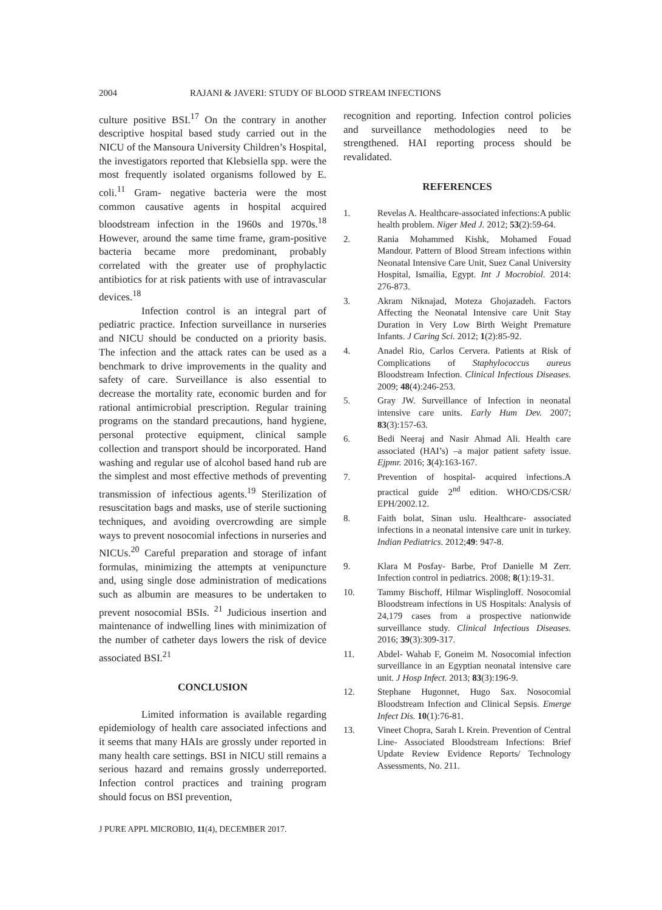2004 RAJANI & JAVERI: STUDY OF BLOOD STREAM INFECTIONS
culture positive BSI.<sup>17</sup> On the contrary in another descriptive hospital based study carried out in the NICU of the Mansoura University Children’s Hospital, the investigators reported that Klebsiella spp. were the most frequently isolated organisms followed by E. coli.<sup>11</sup> Gram- negative bacteria were the most common causative agents in hospital acquired bloodstream infection in the 1960s and 1970s.<sup>18</sup> However, around the same time frame, gram-positive bacteria became more predominant, probably correlated with the greater use of prophylactic antibiotics for at risk patients with use of intravascular devices.<sup>18</sup>
Infection control is an integral part of pediatric practice. Infection surveillance in nurseries and NICU should be conducted on a priority basis. The infection and the attack rates can be used as a benchmark to drive improvements in the quality and safety of care. Surveillance is also essential to decrease the mortality rate, economic burden and for rational antimicrobial prescription. Regular training programs on the standard precautions, hand hygiene, personal protective equipment, clinical sample collection and transport should be incorporated. Hand washing and regular use of alcohol based hand rub are the simplest and most effective methods of preventing transmission of infectious agents.<sup>19</sup> Sterilization of resuscitation bags and masks, use of sterile suctioning techniques, and avoiding overcrowding are simple ways to prevent nosocomial infections in nurseries and NICUs.<sup>20</sup> Careful preparation and storage of infant formulas, minimizing the attempts at venipuncture and, using single dose administration of medications such as albumin are measures to be undertaken to prevent nosocomial BSIs. <sup>21</sup> Judicious insertion and maintenance of indwelling lines with minimization of the number of catheter days lowers the risk of device associated BSI.<sup>21</sup>
CONCLUSION
Limited information is available regarding epidemiology of health care associated infections and it seems that many HAIs are grossly under reported in many health care settings. BSI in NICU still remains a serious hazard and remains grossly underreported. Infection control practices and training program should focus on BSI prevention,
J PURE APPL MICROBIO, 11(4), DECEMBER 2017.
recognition and reporting. Infection control policies and surveillance methodologies need to be strengthened. HAI reporting process should be revalidated.
REFERENCES
1. Revelas A. Healthcare-associated infections:A public health problem. Niger Med J. 2012; 53(2):59-64.
2. Rania Mohammed Kishk, Mohamed Fouad Mandour. Pattern of Blood Stream infections within Neonatal Intensive Care Unit, Suez Canal University Hospital, Ismailia, Egypt. Int J Mocrobiol. 2014: 276-873.
3. Akram Niknajad, Moteza Ghojazadeh. Factors Affecting the Neonatal Intensive care Unit Stay Duration in Very Low Birth Weight Premature Infants. J Caring Sci. 2012; 1(2):85-92.
4. Anadel Rio, Carlos Cervera. Patients at Risk of Complications of Staphylococcus aureus Bloodstream Infection. Clinical Infectious Diseases. 2009; 48(4):246-253.
5. Gray JW. Surveillance of Infection in neonatal intensive care units. Early Hum Dev. 2007; 83(3):157-63.
6. Bedi Neeraj and Nasir Ahmad Ali. Health care associated (HAI’s) –a major patient safety issue. Ejpmr. 2016; 3(4):163-167.
7. Prevention of hospital- acquired infections.A practical guide 2<sup>nd</sup> edition. WHO/CDS/CSR/ EPH/2002.12.
8. Faith bolat, Sinan uslu. Healthcare- associated infections in a neonatal intensive care unit in turkey. Indian Pediatrics. 2012;49: 947-8.
9. Klara M Posfay- Barbe, Prof Danielle M Zerr. Infection control in pediatrics. 2008; 8(1):19-31.
10. Tammy Bischoff, Hilmar Wisplingloff. Nosocomial Bloodstream infections in US Hospitals: Analysis of 24,179 cases from a prospective nationwide surveillance study. Clinical Infectious Diseases. 2016; 39(3):309-317.
11. Abdel- Wahab F, Goneim M. Nosocomial infection surveillance in an Egyptian neonatal intensive care unit. J Hosp Infect. 2013; 83(3):196-9.
12. Stephane Hugonnet, Hugo Sax. Nosocomial Bloodstream Infection and Clinical Sepsis. Emerge Infect Dis. 10(1):76-81.
13. Vineet Chopra, Sarah L Krein. Prevention of Central Line- Associated Bloodstream Infections: Brief Update Review Evidence Reports/ Technology Assessments, No. 211.